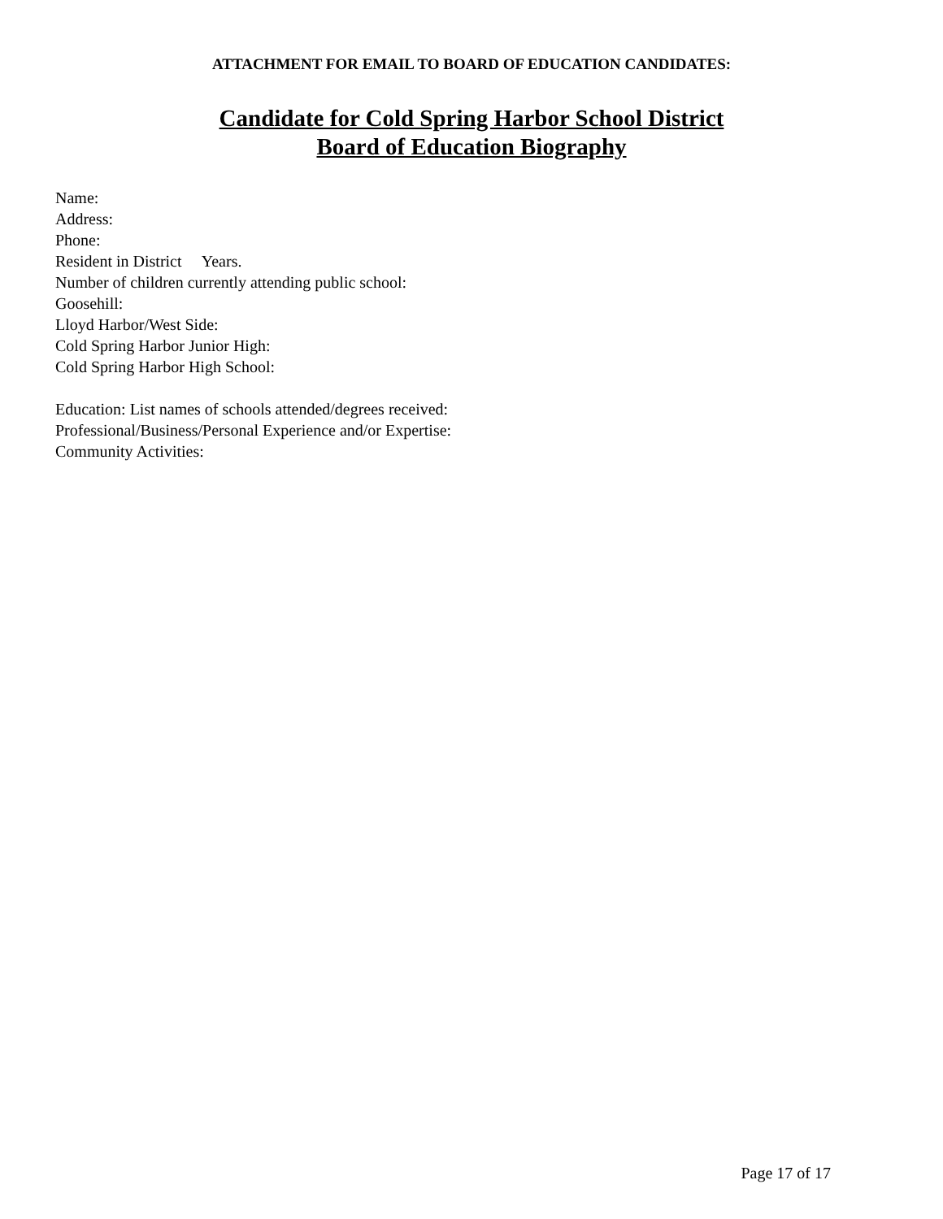ATTACHMENT FOR EMAIL TO BOARD OF EDUCATION CANDIDATES:
Candidate for Cold Spring Harbor School District
Board of Education Biography
Name:
Address:
Phone:
Resident in District Years.
Number of children currently attending public school:
Goosehill:
Lloyd Harbor/West Side:
Cold Spring Harbor Junior High:
Cold Spring Harbor High School:
Education: List names of schools attended/degrees received:
Professional/Business/Personal Experience and/or Expertise:
Community Activities:
Page 17 of 17